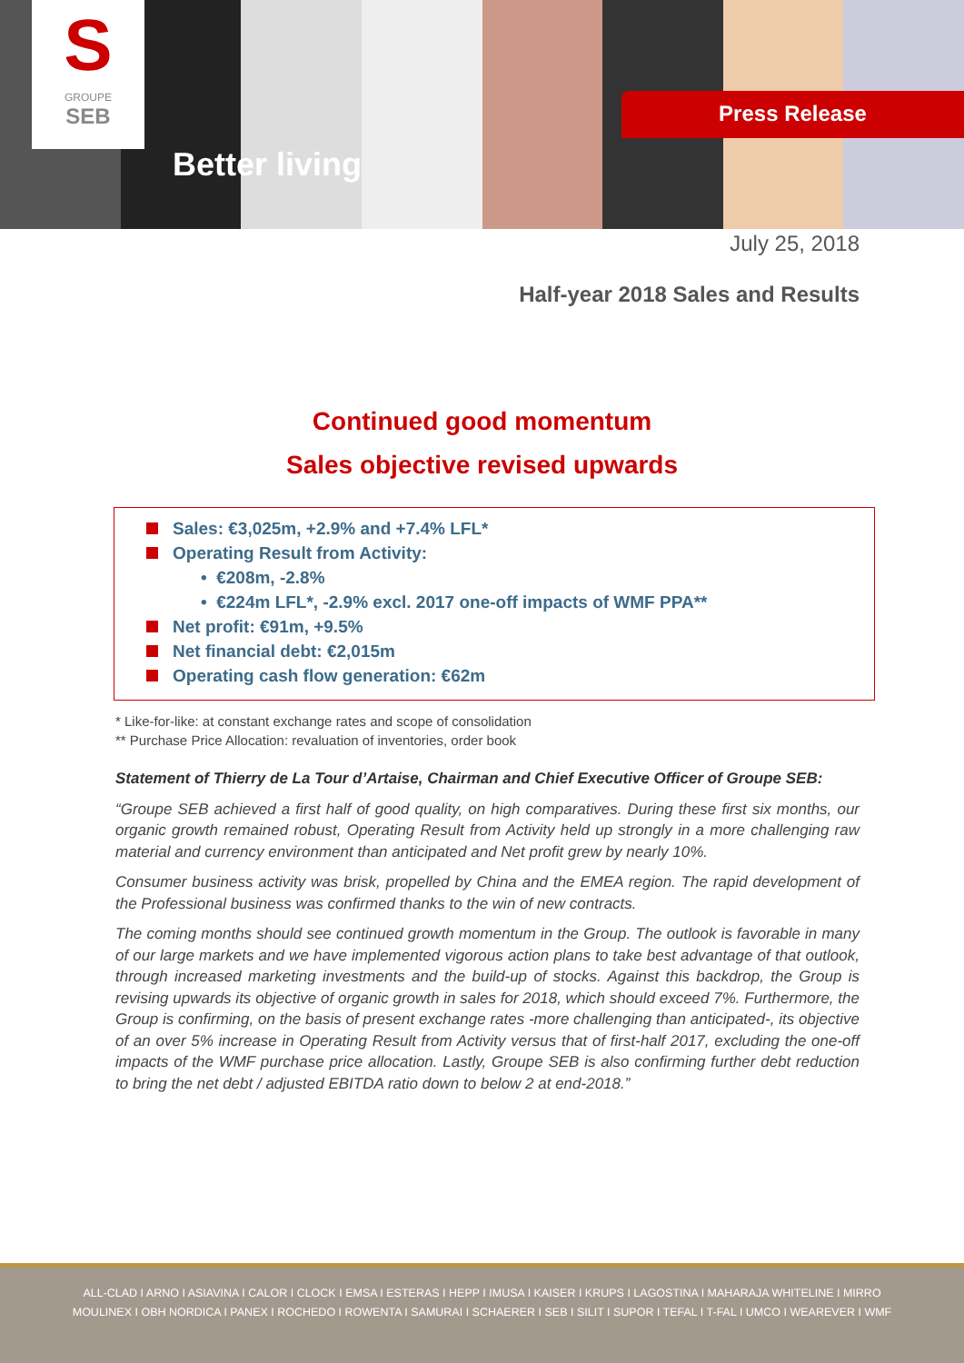S
GROUPE
SEB
Better living
Press Release
July 25, 2018
Half-year 2018 Sales and Results
Continued good momentum
Sales objective revised upwards
Sales: €3,025m, +2.9% and +7.4% LFL*
Operating Result from Activity:
• €208m, -2.8%
• €224m LFL*, -2.9% excl. 2017 one-off impacts of WMF PPA**
Net profit: €91m, +9.5%
Net financial debt: €2,015m
Operating cash flow generation: €62m
* Like-for-like: at constant exchange rates and scope of consolidation
** Purchase Price Allocation: revaluation of inventories, order book
Statement of Thierry de La Tour d’Artaise, Chairman and Chief Executive Officer of Groupe SEB:
“Groupe SEB achieved a first half of good quality, on high comparatives. During these first six months, our organic growth remained robust, Operating Result from Activity held up strongly in a more challenging raw material and currency environment than anticipated and Net profit grew by nearly 10%.
Consumer business activity was brisk, propelled by China and the EMEA region. The rapid development of the Professional business was confirmed thanks to the win of new contracts.
The coming months should see continued growth momentum in the Group. The outlook is favorable in many of our large markets and we have implemented vigorous action plans to take best advantage of that outlook, through increased marketing investments and the build-up of stocks. Against this backdrop, the Group is revising upwards its objective of organic growth in sales for 2018, which should exceed 7%. Furthermore, the Group is confirming, on the basis of present exchange rates -more challenging than anticipated-, its objective of an over 5% increase in Operating Result from Activity versus that of first-half 2017, excluding the one-off impacts of the WMF purchase price allocation. Lastly, Groupe SEB is also confirming further debt reduction to bring the net debt / adjusted EBITDA ratio down to below 2 at end-2018.”
ALL-CLAD I ARNO I ASIAVINA I CALOR I CLOCK I EMSA I ESTERAS I HEPP I IMUSA I KAISER I KRUPS I LAGOSTINA I MAHARAJA WHITELINE I MIRRO
MOULINEX I OBH NORDICA I PANEX I ROCHEDO I ROWENTA I SAMURAI I SCHAERER I SEB I SILIT I SUPOR I TEFAL I T-FAL I UMCO I WEAREVER I WMF